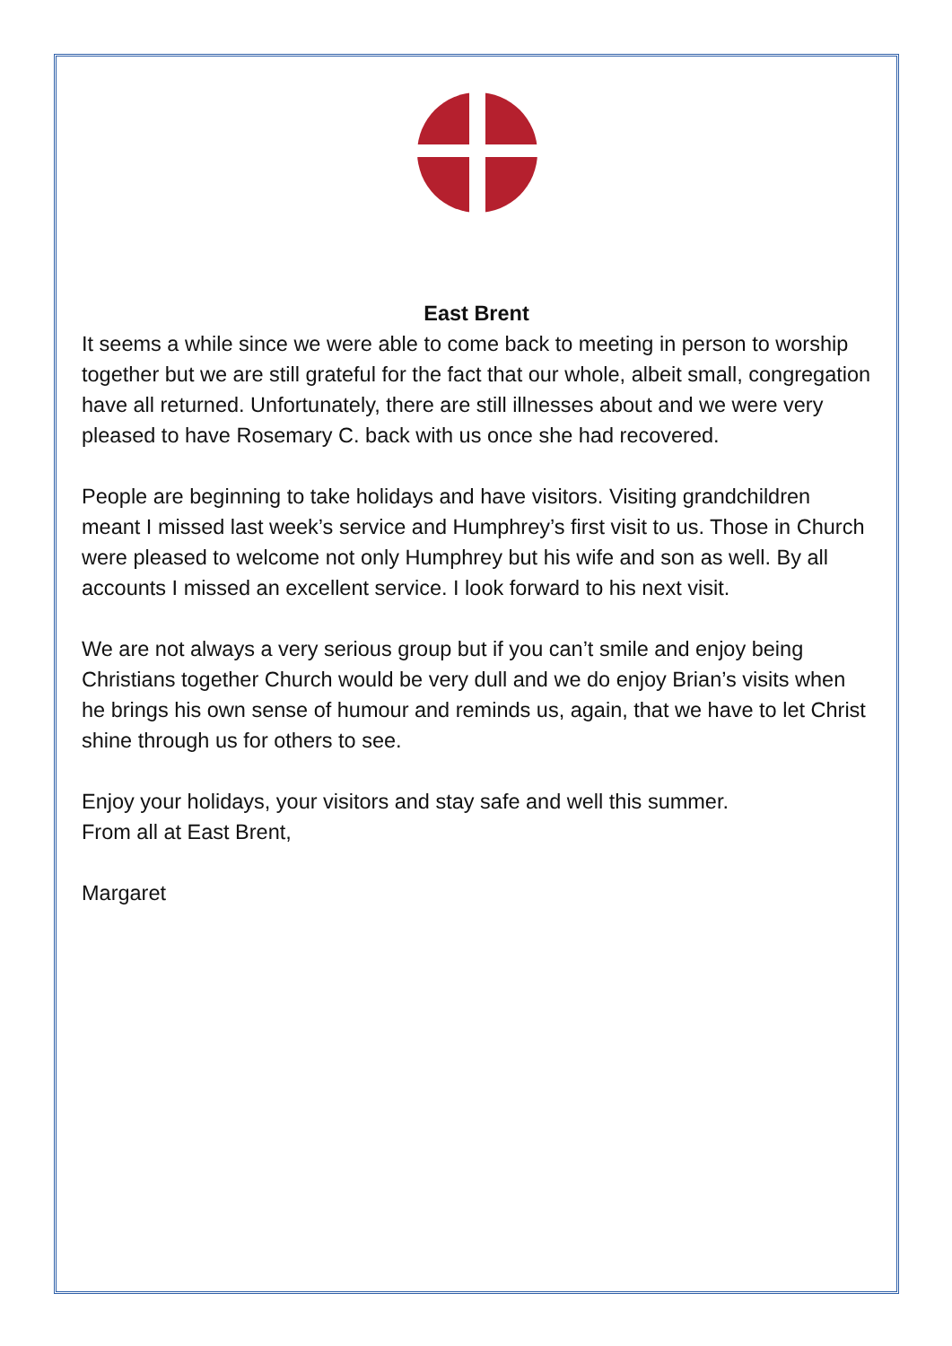East Brent
It seems a while since we were able to come back to meeting in person to worship together but we are still grateful for the fact that our whole, albeit small, congregation have all returned. Unfortunately, there are still illnesses about and we were very pleased to have Rosemary C. back with us once she had recovered.
People are beginning to take holidays and have visitors. Visiting grandchildren meant I missed last week’s service and Humphrey’s first visit to us. Those in Church were pleased to welcome not only Humphrey but his wife and son as well. By all accounts I missed an excellent service. I look forward to his next visit.
We are not always a very serious group but if you can’t smile and enjoy being Christians together Church would be very dull and we do enjoy Brian’s visits when he brings his own sense of humour and reminds us, again, that we have to let Christ shine through us for others to see.
Enjoy your holidays, your visitors and stay safe and well this summer.
From all at East Brent,
Margaret